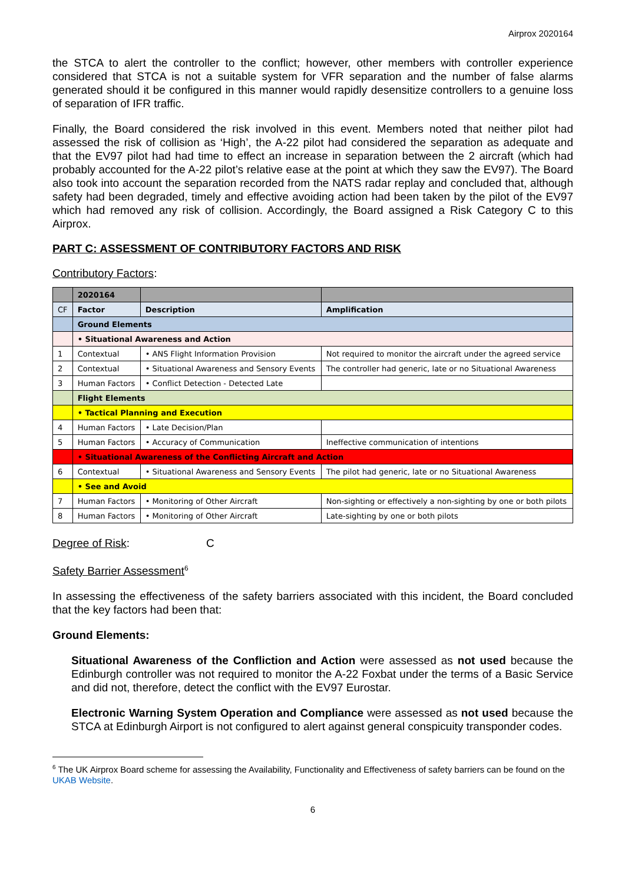Airprox 2020164
the STCA to alert the controller to the conflict; however, other members with controller experience considered that STCA is not a suitable system for VFR separation and the number of false alarms generated should it be configured in this manner would rapidly desensitize controllers to a genuine loss of separation of IFR traffic.
Finally, the Board considered the risk involved in this event. Members noted that neither pilot had assessed the risk of collision as ‘High’, the A-22 pilot had considered the separation as adequate and that the EV97 pilot had had time to effect an increase in separation between the 2 aircraft (which had probably accounted for the A-22 pilot’s relative ease at the point at which they saw the EV97). The Board also took into account the separation recorded from the NATS radar replay and concluded that, although safety had been degraded, timely and effective avoiding action had been taken by the pilot of the EV97 which had removed any risk of collision. Accordingly, the Board assigned a Risk Category C to this Airprox.
PART C: ASSESSMENT OF CONTRIBUTORY FACTORS AND RISK
Contributory Factors:
| | 2020164 | | |
| CF | Factor | Description | Amplification |
| | Ground Elements | | |
| | • Situational Awareness and Action | | |
| 1 | Contextual | • ANS Flight Information Provision | Not required to monitor the aircraft under the agreed service |
| 2 | Contextual | • Situational Awareness and Sensory Events | The controller had generic, late or no Situational Awareness |
| 3 | Human Factors | • Conflict Detection - Detected Late | |
| | Flight Elements | | |
| | • Tactical Planning and Execution | | |
| 4 | Human Factors | • Late Decision/Plan | |
| 5 | Human Factors | • Accuracy of Communication | Ineffective communication of intentions |
| | • Situational Awareness of the Conflicting Aircraft and Action | | |
| 6 | Contextual | • Situational Awareness and Sensory Events | The pilot had generic, late or no Situational Awareness |
| | • See and Avoid | | |
| 7 | Human Factors | • Monitoring of Other Aircraft | Non-sighting or effectively a non-sighting by one or both pilots |
| 8 | Human Factors | • Monitoring of Other Aircraft | Late-sighting by one or both pilots |
Degree of Risk: C
Safety Barrier Assessment<sup>6</sup>
In assessing the effectiveness of the safety barriers associated with this incident, the Board concluded that the key factors had been that:
Ground Elements:
Situational Awareness of the Confliction and Action were assessed as not used because the Edinburgh controller was not required to monitor the A-22 Foxbat under the terms of a Basic Service and did not, therefore, detect the conflict with the EV97 Eurostar.
Electronic Warning System Operation and Compliance were assessed as not used because the STCA at Edinburgh Airport is not configured to alert against general conspicuity transponder codes.
<sup>6</sup> The UK Airprox Board scheme for assessing the Availability, Functionality and Effectiveness of safety barriers can be found on the UKAB Website.
6